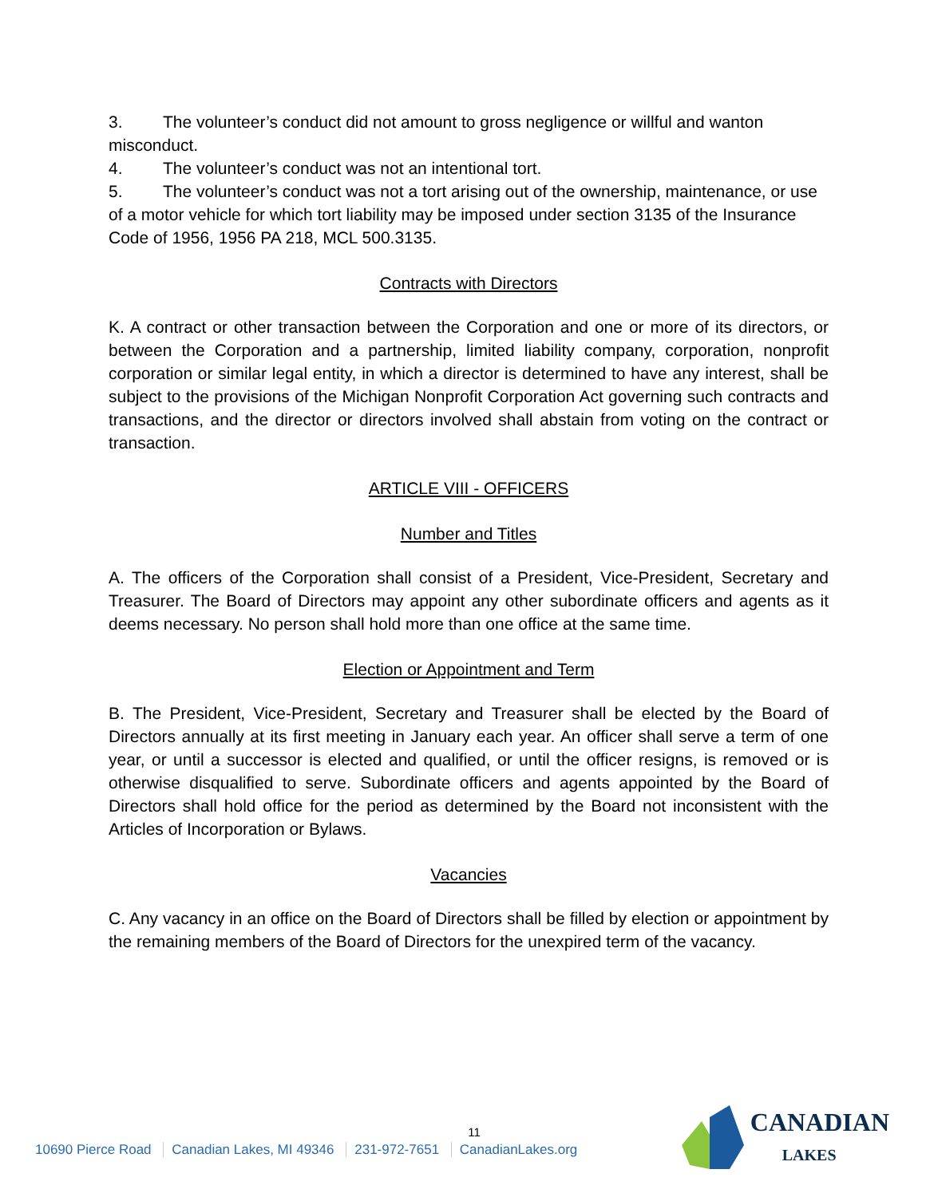3. The volunteer’s conduct did not amount to gross negligence or willful and wanton misconduct.
4. The volunteer’s conduct was not an intentional tort.
5. The volunteer’s conduct was not a tort arising out of the ownership, maintenance, or use of a motor vehicle for which tort liability may be imposed under section 3135 of the Insurance Code of 1956, 1956 PA 218, MCL 500.3135.
Contracts with Directors
K. A contract or other transaction between the Corporation and one or more of its directors, or between the Corporation and a partnership, limited liability company, corporation, nonprofit corporation or similar legal entity, in which a director is determined to have any interest, shall be subject to the provisions of the Michigan Nonprofit Corporation Act governing such contracts and transactions, and the director or directors involved shall abstain from voting on the contract or transaction.
ARTICLE VIII - OFFICERS
Number and Titles
A. The officers of the Corporation shall consist of a President, Vice-President, Secretary and Treasurer. The Board of Directors may appoint any other subordinate officers and agents as it deems necessary. No person shall hold more than one office at the same time.
Election or Appointment and Term
B. The President, Vice-President, Secretary and Treasurer shall be elected by the Board of Directors annually at its first meeting in January each year. An officer shall serve a term of one year, or until a successor is elected and qualified, or until the officer resigns, is removed or is otherwise disqualified to serve. Subordinate officers and agents appointed by the Board of Directors shall hold office for the period as determined by the Board not inconsistent with the Articles of Incorporation or Bylaws.
Vacancies
C. Any vacancy in an office on the Board of Directors shall be filled by election or appointment by the remaining members of the Board of Directors for the unexpired term of the vacancy.
11
10690 Pierce Road Canadian Lakes, MI 49346 231-972-7651 CanadianLakes.org
CANADIAN
LAKES